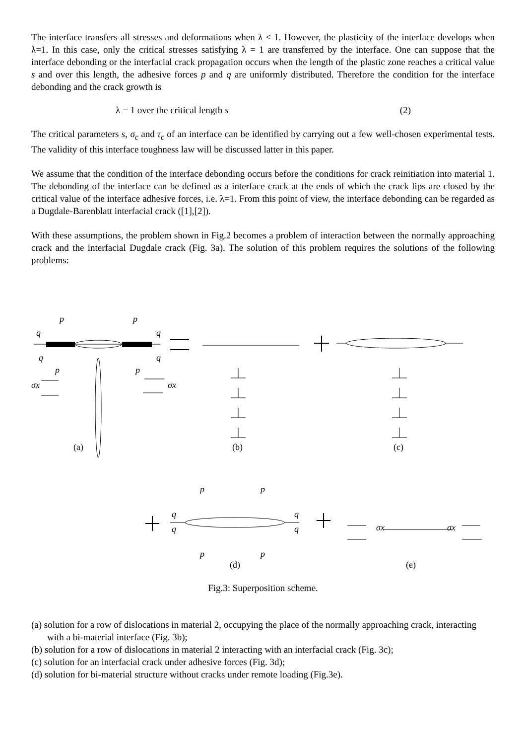The interface transfers all stresses and deformations when λ < 1. However, the plasticity of the interface develops when λ=1. In this case, only the critical stresses satisfying λ = 1 are transferred by the interface. One can suppose that the interface debonding or the interfacial crack propagation occurs when the length of the plastic zone reaches a critical value s and over this length, the adhesive forces p and q are uniformly distributed. Therefore the condition for the interface debonding and the crack growth is
λ = 1 over the critical length s (2)
The critical parameters s, σ<sub>c</sub> and τ<sub>c</sub> of an interface can be identified by carrying out a few well-chosen experimental tests. The validity of this interface toughness law will be discussed latter in this paper.
We assume that the condition of the interface debonding occurs before the conditions for crack reinitiation into material 1. The debonding of the interface can be defined as a interface crack at the ends of which the crack lips are closed by the critical value of the interface adhesive forces, i.e. λ=1. From this point of view, the interface debonding can be regarded as a Dugdale-Barenblatt interfacial crack ([1],[2]).
With these assumptions, the problem shown in Fig.2 becomes a problem of interaction between the normally approaching crack and the interfacial Dugdale crack (Fig. 3a). The solution of this problem requires the solutions of the following problems:
p
p
q
q
q
q
p
p
σx
σx
(a)
(b)
(c)
p
p
q
q
q
q
p
p
σx
σx
(d)
(e)
Fig.3: Superposition scheme.
(a) solution for a row of dislocations in material 2, occupying the place of the normally approaching crack, interacting with a bi-material interface (Fig. 3b);
(b) solution for a row of dislocations in material 2 interacting with an interfacial crack (Fig. 3c);
(c) solution for an interfacial crack under adhesive forces (Fig. 3d);
(d) solution for bi-material structure without cracks under remote loading (Fig.3e).